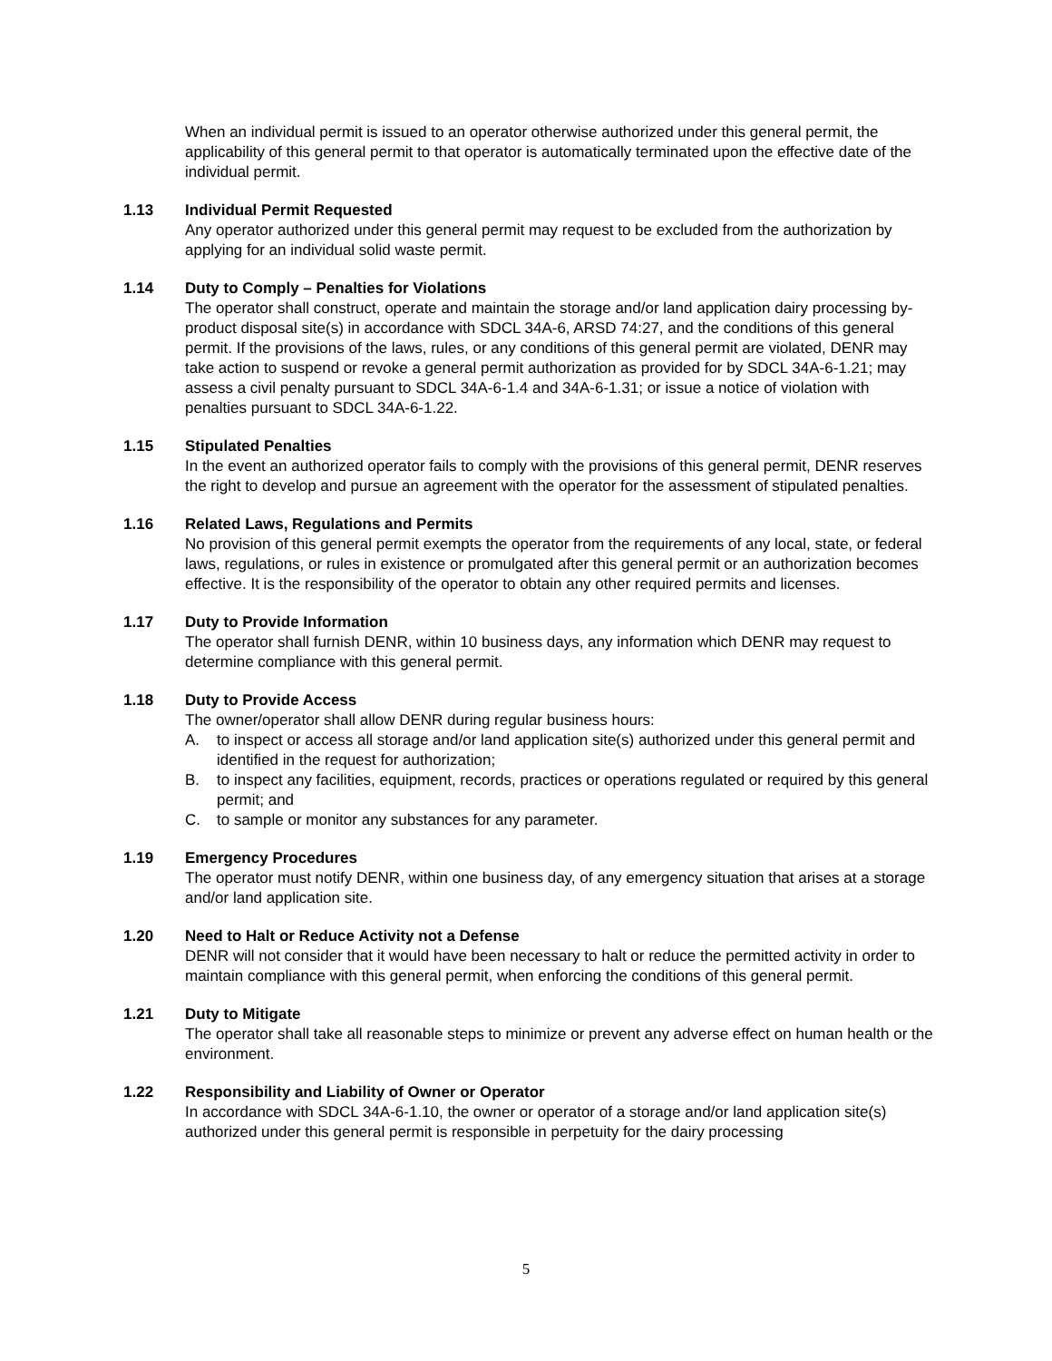When an individual permit is issued to an operator otherwise authorized under this general permit, the applicability of this general permit to that operator is automatically terminated upon the effective date of the individual permit.
1.13 Individual Permit Requested
Any operator authorized under this general permit may request to be excluded from the authorization by applying for an individual solid waste permit.
1.14 Duty to Comply – Penalties for Violations
The operator shall construct, operate and maintain the storage and/or land application dairy processing by-product disposal site(s) in accordance with SDCL 34A-6, ARSD 74:27, and the conditions of this general permit. If the provisions of the laws, rules, or any conditions of this general permit are violated, DENR may take action to suspend or revoke a general permit authorization as provided for by SDCL 34A-6-1.21; may assess a civil penalty pursuant to SDCL 34A-6-1.4 and 34A-6-1.31; or issue a notice of violation with penalties pursuant to SDCL 34A-6-1.22.
1.15 Stipulated Penalties
In the event an authorized operator fails to comply with the provisions of this general permit, DENR reserves the right to develop and pursue an agreement with the operator for the assessment of stipulated penalties.
1.16 Related Laws, Regulations and Permits
No provision of this general permit exempts the operator from the requirements of any local, state, or federal laws, regulations, or rules in existence or promulgated after this general permit or an authorization becomes effective. It is the responsibility of the operator to obtain any other required permits and licenses.
1.17 Duty to Provide Information
The operator shall furnish DENR, within 10 business days, any information which DENR may request to determine compliance with this general permit.
1.18 Duty to Provide Access
The owner/operator shall allow DENR during regular business hours:
A. to inspect or access all storage and/or land application site(s) authorized under this general permit and identified in the request for authorization;
B. to inspect any facilities, equipment, records, practices or operations regulated or required by this general permit; and
C. to sample or monitor any substances for any parameter.
1.19 Emergency Procedures
The operator must notify DENR, within one business day, of any emergency situation that arises at a storage and/or land application site.
1.20 Need to Halt or Reduce Activity not a Defense
DENR will not consider that it would have been necessary to halt or reduce the permitted activity in order to maintain compliance with this general permit, when enforcing the conditions of this general permit.
1.21 Duty to Mitigate
The operator shall take all reasonable steps to minimize or prevent any adverse effect on human health or the environment.
1.22 Responsibility and Liability of Owner or Operator
In accordance with SDCL 34A-6-1.10, the owner or operator of a storage and/or land application site(s) authorized under this general permit is responsible in perpetuity for the dairy processing
5